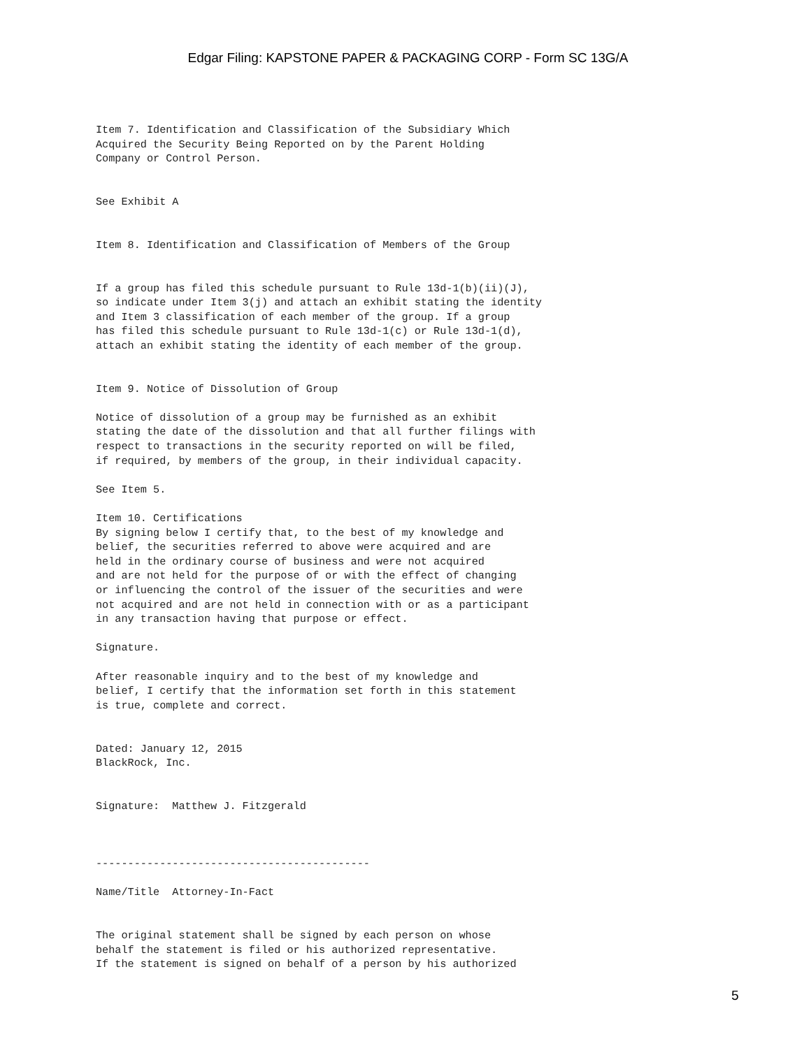Edgar Filing: KAPSTONE PAPER & PACKAGING CORP - Form SC 13G/A
Item 7. Identification and Classification of the Subsidiary Which
Acquired the Security Being Reported on by the Parent Holding
Company or Control Person.


See Exhibit A


Item 8. Identification and Classification of Members of the Group


If a group has filed this schedule pursuant to Rule 13d-1(b)(ii)(J),
so indicate under Item 3(j) and attach an exhibit stating the identity
and Item 3 classification of each member of the group. If a group
has filed this schedule pursuant to Rule 13d-1(c) or Rule 13d-1(d),
attach an exhibit stating the identity of each member of the group.


Item 9. Notice of Dissolution of Group

Notice of dissolution of a group may be furnished as an exhibit
stating the date of the dissolution and that all further filings with
respect to transactions in the security reported on will be filed,
if required, by members of the group, in their individual capacity.

See Item 5.

Item 10. Certifications
By signing below I certify that, to the best of my knowledge and
belief, the securities referred to above were acquired and are
held in the ordinary course of business and were not acquired
and are not held for the purpose of or with the effect of changing
or influencing the control of the issuer of the securities and were
not acquired and are not held in connection with or as a participant
in any transaction having that purpose or effect.

Signature.

After reasonable inquiry and to the best of my knowledge and
belief, I certify that the information set forth in this statement
is true, complete and correct.


Dated: January 12, 2015
BlackRock, Inc.


Signature:  Matthew J. Fitzgerald



-------------------------------------------

Name/Title  Attorney-In-Fact


The original statement shall be signed by each person on whose
behalf the statement is filed or his authorized representative.
If the statement is signed on behalf of a person by his authorized
5